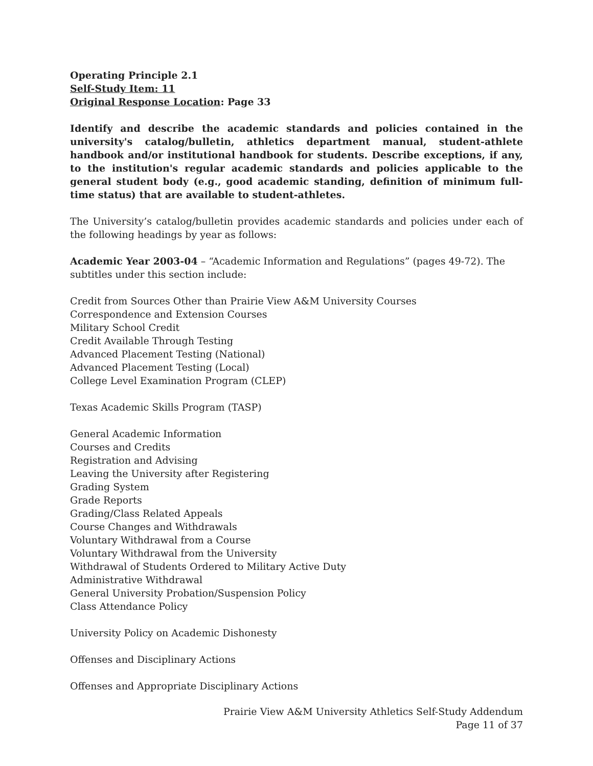Operating Principle 2.1
Self-Study Item: 11
Original Response Location: Page 33
Identify and describe the academic standards and policies contained in the university's catalog/bulletin, athletics department manual, student-athlete handbook and/or institutional handbook for students. Describe exceptions, if any, to the institution's regular academic standards and policies applicable to the general student body (e.g., good academic standing, definition of minimum full-time status) that are available to student-athletes.
The University’s catalog/bulletin provides academic standards and policies under each of the following headings by year as follows:
Academic Year 2003-04 – “Academic Information and Regulations” (pages 49-72). The subtitles under this section include:
Credit from Sources Other than Prairie View A&M University Courses
Correspondence and Extension Courses
Military School Credit
Credit Available Through Testing
Advanced Placement Testing (National)
Advanced Placement Testing (Local)
College Level Examination Program (CLEP)
Texas Academic Skills Program (TASP)
General Academic Information
Courses and Credits
Registration and Advising
Leaving the University after Registering
Grading System
Grade Reports
Grading/Class Related Appeals
Course Changes and Withdrawals
Voluntary Withdrawal from a Course
Voluntary Withdrawal from the University
Withdrawal of Students Ordered to Military Active Duty
Administrative Withdrawal
General University Probation/Suspension Policy
Class Attendance Policy
University Policy on Academic Dishonesty
Offenses and Disciplinary Actions
Offenses and Appropriate Disciplinary Actions
Prairie View A&M University Athletics Self-Study Addendum
Page 11 of 37